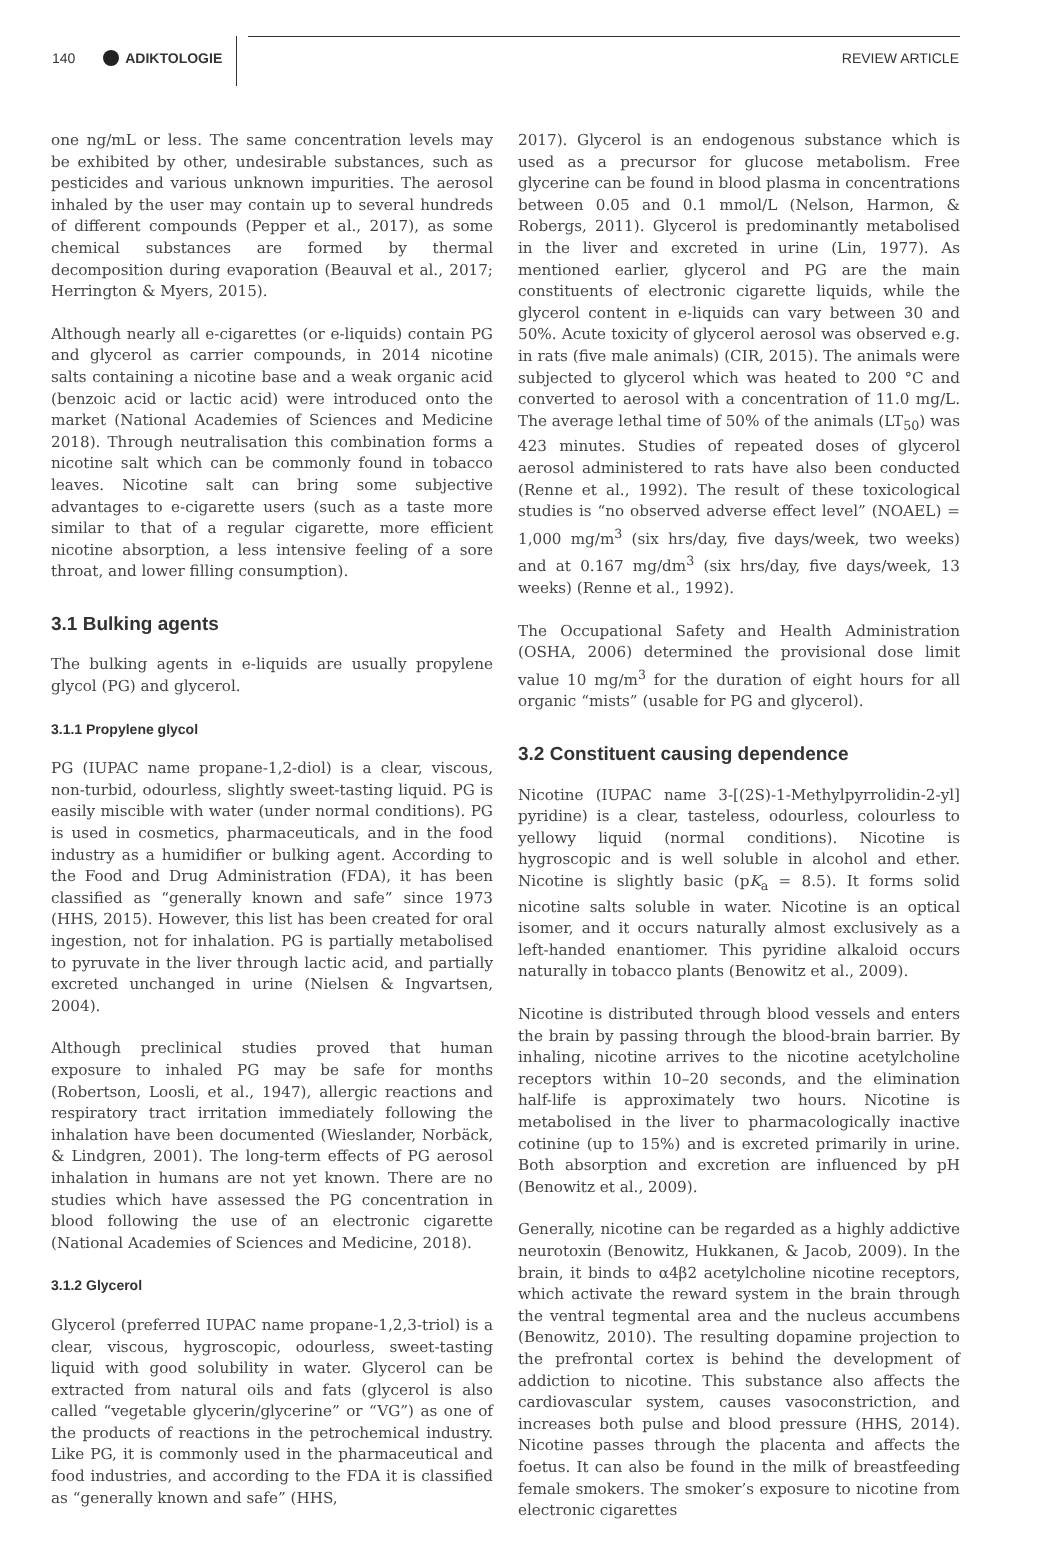140 ADIKTOLOGIE REVIEW ARTICLE
one ng/mL or less. The same concentration levels may be exhibited by other, undesirable substances, such as pesticides and various unknown impurities. The aerosol inhaled by the user may contain up to several hundreds of different compounds (Pepper et al., 2017), as some chemical substances are formed by thermal decomposition during evaporation (Beauval et al., 2017; Herrington & Myers, 2015).
Although nearly all e-cigarettes (or e-liquids) contain PG and glycerol as carrier compounds, in 2014 nicotine salts containing a nicotine base and a weak organic acid (benzoic acid or lactic acid) were introduced onto the market (National Academies of Sciences and Medicine 2018). Through neutralisation this combination forms a nicotine salt which can be commonly found in tobacco leaves. Nicotine salt can bring some subjective advantages to e-cigarette users (such as a taste more similar to that of a regular cigarette, more efficient nicotine absorption, a less intensive feeling of a sore throat, and lower filling consumption).
3.1 Bulking agents
The bulking agents in e-liquids are usually propylene glycol (PG) and glycerol.
3.1.1 Propylene glycol
PG (IUPAC name propane-1,2-diol) is a clear, viscous, non-turbid, odourless, slightly sweet-tasting liquid. PG is easily miscible with water (under normal conditions). PG is used in cosmetics, pharmaceuticals, and in the food industry as a humidifier or bulking agent. According to the Food and Drug Administration (FDA), it has been classified as “generally known and safe” since 1973 (HHS, 2015). However, this list has been created for oral ingestion, not for inhalation. PG is partially metabolised to pyruvate in the liver through lactic acid, and partially excreted unchanged in urine (Nielsen & Ingvartsen, 2004).
Although preclinical studies proved that human exposure to inhaled PG may be safe for months (Robertson, Loosli, et al., 1947), allergic reactions and respiratory tract irritation immediately following the inhalation have been documented (Wieslander, Norbäck, & Lindgren, 2001). The long-term effects of PG aerosol inhalation in humans are not yet known. There are no studies which have assessed the PG concentration in blood following the use of an electronic cigarette (National Academies of Sciences and Medicine, 2018).
3.1.2 Glycerol
Glycerol (preferred IUPAC name propane-1,2,3-triol) is a clear, viscous, hygroscopic, odourless, sweet-tasting liquid with good solubility in water. Glycerol can be extracted from natural oils and fats (glycerol is also called “vegetable glycerin/glycerine” or “VG”) as one of the products of reactions in the petrochemical industry. Like PG, it is commonly used in the pharmaceutical and food industries, and according to the FDA it is classified as “generally known and safe” (HHS,
2017). Glycerol is an endogenous substance which is used as a precursor for glucose metabolism. Free glycerine can be found in blood plasma in concentrations between 0.05 and 0.1 mmol/L (Nelson, Harmon, & Robergs, 2011). Glycerol is predominantly metabolised in the liver and excreted in urine (Lin, 1977). As mentioned earlier, glycerol and PG are the main constituents of electronic cigarette liquids, while the glycerol content in e-liquids can vary between 30 and 50%. Acute toxicity of glycerol aerosol was observed e.g. in rats (five male animals) (CIR, 2015). The animals were subjected to glycerol which was heated to 200 °C and converted to aerosol with a concentration of 11.0 mg/L. The average lethal time of 50% of the animals (LT<sub>50</sub>) was 423 minutes. Studies of repeated doses of glycerol aerosol administered to rats have also been conducted (Renne et al., 1992). The result of these toxicological studies is “no observed adverse effect level” (NOAEL) = 1,000 mg/m<sup>3</sup> (six hrs/day, five days/week, two weeks) and at 0.167 mg/dm<sup>3</sup> (six hrs/day, five days/week, 13 weeks) (Renne et al., 1992).
The Occupational Safety and Health Administration (OSHA, 2006) determined the provisional dose limit value 10 mg/m<sup>3</sup> for the duration of eight hours for all organic “mists” (usable for PG and glycerol).
3.2 Constituent causing dependence
Nicotine (IUPAC name 3-[(2S)-1-Methylpyrrolidin-2-yl] pyridine) is a clear, tasteless, odourless, colourless to yellowy liquid (normal conditions). Nicotine is hygroscopic and is well soluble in alcohol and ether. Nicotine is slightly basic (pK<sub>a</sub> = 8.5). It forms solid nicotine salts soluble in water. Nicotine is an optical isomer, and it occurs naturally almost exclusively as a left-handed enantiomer. This pyridine alkaloid occurs naturally in tobacco plants (Benowitz et al., 2009).
Nicotine is distributed through blood vessels and enters the brain by passing through the blood-brain barrier. By inhaling, nicotine arrives to the nicotine acetylcholine receptors within 10–20 seconds, and the elimination half-life is approximately two hours. Nicotine is metabolised in the liver to pharmacologically inactive cotinine (up to 15%) and is excreted primarily in urine. Both absorption and excretion are influenced by pH (Benowitz et al., 2009).
Generally, nicotine can be regarded as a highly addictive neurotoxin (Benowitz, Hukkanen, & Jacob, 2009). In the brain, it binds to α4β2 acetylcholine nicotine receptors, which activate the reward system in the brain through the ventral tegmental area and the nucleus accumbens (Benowitz, 2010). The resulting dopamine projection to the prefrontal cortex is behind the development of addiction to nicotine. This substance also affects the cardiovascular system, causes vasoconstriction, and increases both pulse and blood pressure (HHS, 2014). Nicotine passes through the placenta and affects the foetus. It can also be found in the milk of breastfeeding female smokers. The smoker’s exposure to nicotine from electronic cigarettes